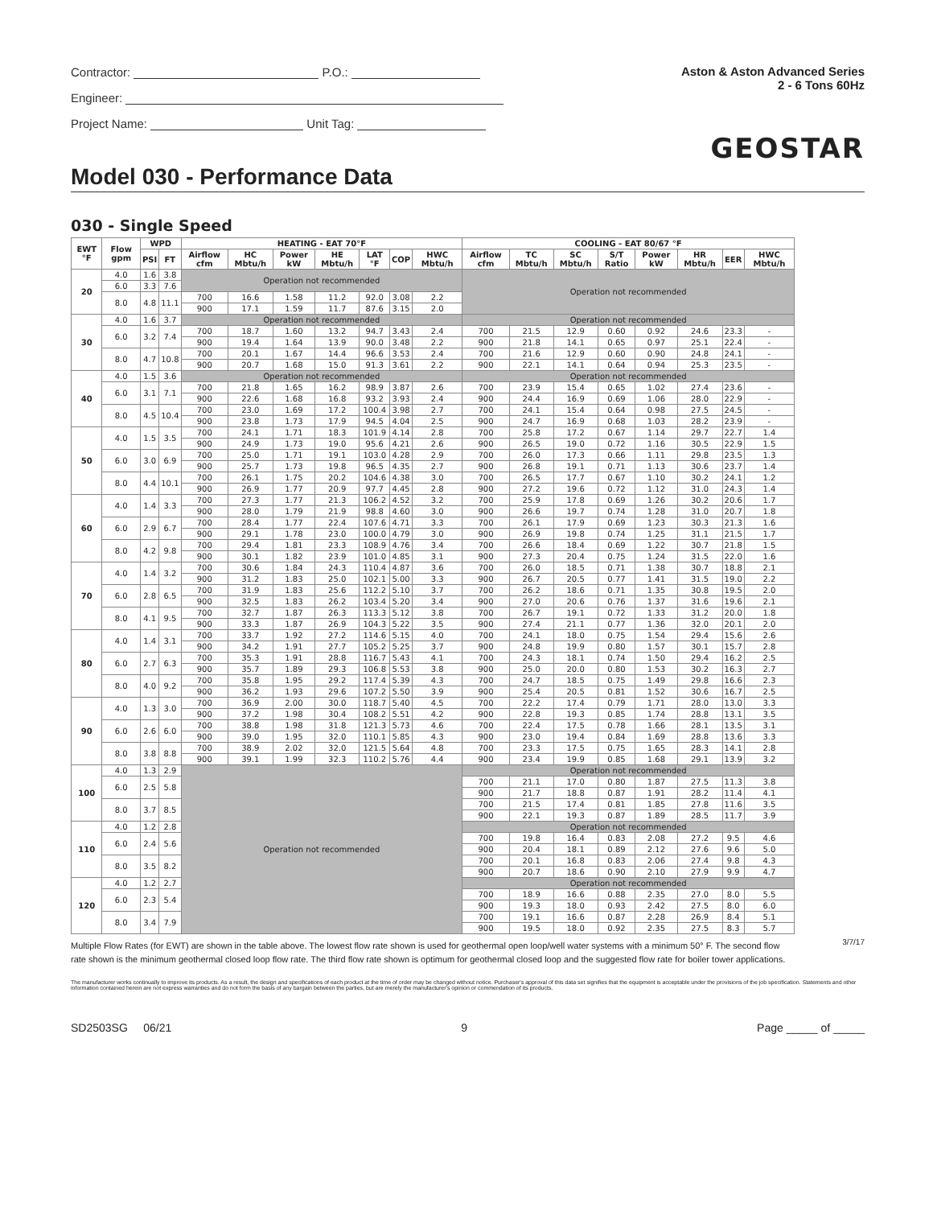Contractor: P.O.:
Engineer:
Project Name: Unit Tag:
Aston & Aston Advanced Series
2 - 6 Tons 60Hz
GEOSTAR
Model 030 - Performance Data
030 - Single Speed
| EWT °F | Flow gpm | WPD | | HEATING - EAT 70°F | | | | | | | COOLING - EAT 80/67 °F | | | | | | | |
| --- | --- | --- | --- | --- | --- | --- | --- | --- | --- | --- | --- | --- | --- | --- | --- | --- | --- | --- |
| | | PSI | FT | Airflow cfm | HC Mbtu/h | Power kW | HE Mbtu/h | LAT °F | COP | HWC Mbtu/h | Airflow cfm | TC Mbtu/h | SC Mbtu/h | S/T Ratio | Power kW | HR Mbtu/h | EER | HWC Mbtu/h |
| 20 | 4.0 | 1.6 | 3.8 | Operation not recommended | | | | | | | Operation not recommended | | | | | | | |
| | 6.0 | 3.3 | 7.6 | | | | | | | | | | | | | | | |
| | 8.0 | 4.8 | 11.1 | 700 | 16.6 | 1.58 | 11.2 | 92.0 | 3.08 | 2.2 | | | | | | | | |
| | | | | 900 | 17.1 | 1.59 | 11.7 | 87.6 | 3.15 | 2.0 | | | | | | | | |
| 30 | 4.0 | 1.6 | 3.7 | Operation not recommended | | | | | | | Operation not recommended | | | | | | | |
| | 6.0 | 3.2 | 7.4 | 700 | 18.7 | 1.60 | 13.2 | 94.7 | 3.43 | 2.4 | 700 | 21.5 | 12.9 | 0.60 | 0.92 | 24.6 | 23.3 | - |
| | | | | 900 | 19.4 | 1.64 | 13.9 | 90.0 | 3.48 | 2.2 | 900 | 21.8 | 14.1 | 0.65 | 0.97 | 25.1 | 22.4 | - |
| | 8.0 | 4.7 | 10.8 | 700 | 20.1 | 1.67 | 14.4 | 96.6 | 3.53 | 2.4 | 700 | 21.6 | 12.9 | 0.60 | 0.90 | 24.8 | 24.1 | - |
| | | | | 900 | 20.7 | 1.68 | 15.0 | 91.3 | 3.61 | 2.2 | 900 | 22.1 | 14.1 | 0.64 | 0.94 | 25.3 | 23.5 | - |
| 40 | 4.0 | 1.5 | 3.6 | Operation not recommended | | | | | | | Operation not recommended | | | | | | | |
| | 6.0 | 3.1 | 7.1 | 700 | 21.8 | 1.65 | 16.2 | 98.9 | 3.87 | 2.6 | 700 | 23.9 | 15.4 | 0.65 | 1.02 | 27.4 | 23.6 | - |
| | | | | 900 | 22.6 | 1.68 | 16.8 | 93.2 | 3.93 | 2.4 | 900 | 24.4 | 16.9 | 0.69 | 1.06 | 28.0 | 22.9 | - |
| | 8.0 | 4.5 | 10.4 | 700 | 23.0 | 1.69 | 17.2 | 100.4 | 3.98 | 2.7 | 700 | 24.1 | 15.4 | 0.64 | 0.98 | 27.5 | 24.5 | - |
| | | | | 900 | 23.8 | 1.73 | 17.9 | 94.5 | 4.04 | 2.5 | 900 | 24.7 | 16.9 | 0.68 | 1.03 | 28.2 | 23.9 | - |
| 50 | 4.0 | 1.5 | 3.5 | 700 | 24.1 | 1.71 | 18.3 | 101.9 | 4.14 | 2.8 | 700 | 25.8 | 17.2 | 0.67 | 1.14 | 29.7 | 22.7 | 1.4 |
| | | | | 900 | 24.9 | 1.73 | 19.0 | 95.6 | 4.21 | 2.6 | 900 | 26.5 | 19.0 | 0.72 | 1.16 | 30.5 | 22.9 | 1.5 |
| | 6.0 | 3.0 | 6.9 | 700 | 25.0 | 1.71 | 19.1 | 103.0 | 4.28 | 2.9 | 700 | 26.0 | 17.3 | 0.66 | 1.11 | 29.8 | 23.5 | 1.3 |
| | | | | 900 | 25.7 | 1.73 | 19.8 | 96.5 | 4.35 | 2.7 | 900 | 26.8 | 19.1 | 0.71 | 1.13 | 30.6 | 23.7 | 1.4 |
| | 8.0 | 4.4 | 10.1 | 700 | 26.1 | 1.75 | 20.2 | 104.6 | 4.38 | 3.0 | 700 | 26.5 | 17.7 | 0.67 | 1.10 | 30.2 | 24.1 | 1.2 |
| | | | | 900 | 26.9 | 1.77 | 20.9 | 97.7 | 4.45 | 2.8 | 900 | 27.2 | 19.6 | 0.72 | 1.12 | 31.0 | 24.3 | 1.4 |
| 60 | 4.0 | 1.4 | 3.3 | 700 | 27.3 | 1.77 | 21.3 | 106.2 | 4.52 | 3.2 | 700 | 25.9 | 17.8 | 0.69 | 1.26 | 30.2 | 20.6 | 1.7 |
| | | | | 900 | 28.0 | 1.79 | 21.9 | 98.8 | 4.60 | 3.0 | 900 | 26.6 | 19.7 | 0.74 | 1.28 | 31.0 | 20.7 | 1.8 |
| | 6.0 | 2.9 | 6.7 | 700 | 28.4 | 1.77 | 22.4 | 107.6 | 4.71 | 3.3 | 700 | 26.1 | 17.9 | 0.69 | 1.23 | 30.3 | 21.3 | 1.6 |
| | | | | 900 | 29.1 | 1.78 | 23.0 | 100.0 | 4.79 | 3.0 | 900 | 26.9 | 19.8 | 0.74 | 1.25 | 31.1 | 21.5 | 1.7 |
| | 8.0 | 4.2 | 9.8 | 700 | 29.4 | 1.81 | 23.3 | 108.9 | 4.76 | 3.4 | 700 | 26.6 | 18.4 | 0.69 | 1.22 | 30.7 | 21.8 | 1.5 |
| | | | | 900 | 30.1 | 1.82 | 23.9 | 101.0 | 4.85 | 3.1 | 900 | 27.3 | 20.4 | 0.75 | 1.24 | 31.5 | 22.0 | 1.6 |
| 70 | 4.0 | 1.4 | 3.2 | 700 | 30.6 | 1.84 | 24.3 | 110.4 | 4.87 | 3.6 | 700 | 26.0 | 18.5 | 0.71 | 1.38 | 30.7 | 18.8 | 2.1 |
| | | | | 900 | 31.2 | 1.83 | 25.0 | 102.1 | 5.00 | 3.3 | 900 | 26.7 | 20.5 | 0.77 | 1.41 | 31.5 | 19.0 | 2.2 |
| | 6.0 | 2.8 | 6.5 | 700 | 31.9 | 1.83 | 25.6 | 112.2 | 5.10 | 3.7 | 700 | 26.2 | 18.6 | 0.71 | 1.35 | 30.8 | 19.5 | 2.0 |
| | | | | 900 | 32.5 | 1.83 | 26.2 | 103.4 | 5.20 | 3.4 | 900 | 27.0 | 20.6 | 0.76 | 1.37 | 31.6 | 19.6 | 2.1 |
| | 8.0 | 4.1 | 9.5 | 700 | 32.7 | 1.87 | 26.3 | 113.3 | 5.12 | 3.8 | 700 | 26.7 | 19.1 | 0.72 | 1.33 | 31.2 | 20.0 | 1.8 |
| | | | | 900 | 33.3 | 1.87 | 26.9 | 104.3 | 5.22 | 3.5 | 900 | 27.4 | 21.1 | 0.77 | 1.36 | 32.0 | 20.1 | 2.0 |
| 80 | 4.0 | 1.4 | 3.1 | 700 | 33.7 | 1.92 | 27.2 | 114.6 | 5.15 | 4.0 | 700 | 24.1 | 18.0 | 0.75 | 1.54 | 29.4 | 15.6 | 2.6 |
| | | | | 900 | 34.2 | 1.91 | 27.7 | 105.2 | 5.25 | 3.7 | 900 | 24.8 | 19.9 | 0.80 | 1.57 | 30.1 | 15.7 | 2.8 |
| | 6.0 | 2.7 | 6.3 | 700 | 35.3 | 1.91 | 28.8 | 116.7 | 5.43 | 4.1 | 700 | 24.3 | 18.1 | 0.74 | 1.50 | 29.4 | 16.2 | 2.5 |
| | | | | 900 | 35.7 | 1.89 | 29.3 | 106.8 | 5.53 | 3.8 | 900 | 25.0 | 20.0 | 0.80 | 1.53 | 30.2 | 16.3 | 2.7 |
| | 8.0 | 4.0 | 9.2 | 700 | 35.8 | 1.95 | 29.2 | 117.4 | 5.39 | 4.3 | 700 | 24.7 | 18.5 | 0.75 | 1.49 | 29.8 | 16.6 | 2.3 |
| | | | | 900 | 36.2 | 1.93 | 29.6 | 107.2 | 5.50 | 3.9 | 900 | 25.4 | 20.5 | 0.81 | 1.52 | 30.6 | 16.7 | 2.5 |
| 90 | 4.0 | 1.3 | 3.0 | 700 | 36.9 | 2.00 | 30.0 | 118.7 | 5.40 | 4.5 | 700 | 22.2 | 17.4 | 0.79 | 1.71 | 28.0 | 13.0 | 3.3 |
| | | | | 900 | 37.2 | 1.98 | 30.4 | 108.2 | 5.51 | 4.2 | 900 | 22.8 | 19.3 | 0.85 | 1.74 | 28.8 | 13.1 | 3.5 |
| | 6.0 | 2.6 | 6.0 | 700 | 38.8 | 1.98 | 31.8 | 121.3 | 5.73 | 4.6 | 700 | 22.4 | 17.5 | 0.78 | 1.66 | 28.1 | 13.5 | 3.1 |
| | | | | 900 | 39.0 | 1.95 | 32.0 | 110.1 | 5.85 | 4.3 | 900 | 23.0 | 19.4 | 0.84 | 1.69 | 28.8 | 13.6 | 3.3 |
| | 8.0 | 3.8 | 8.8 | 700 | 38.9 | 2.02 | 32.0 | 121.5 | 5.64 | 4.8 | 700 | 23.3 | 17.5 | 0.75 | 1.65 | 28.3 | 14.1 | 2.8 |
| | | | | 900 | 39.1 | 1.99 | 32.3 | 110.2 | 5.76 | 4.4 | 900 | 23.4 | 19.9 | 0.85 | 1.68 | 29.1 | 13.9 | 3.2 |
| 100 | 4.0 | 1.3 | 2.9 | Operation not recommended | | | | | | | Operation not recommended | | | | | | | |
| | 6.0 | 2.5 | 5.8 | | | | | | | | 700 | 21.1 | 17.0 | 0.80 | 1.87 | 27.5 | 11.3 | 3.8 |
| | | | | | | | | | | | 900 | 21.7 | 18.8 | 0.87 | 1.91 | 28.2 | 11.4 | 4.1 |
| | 8.0 | 3.7 | 8.5 | | | | | | | | 700 | 21.5 | 17.4 | 0.81 | 1.85 | 27.8 | 11.6 | 3.5 |
| | | | | | | | | | | | 900 | 22.1 | 19.3 | 0.87 | 1.89 | 28.5 | 11.7 | 3.9 |
| 110 | 4.0 | 1.2 | 2.8 | | | | | | | | Operation not recommended | | | | | | | |
| | 6.0 | 2.4 | 5.6 | | | | | | | | 700 | 19.8 | 16.4 | 0.83 | 2.08 | 27.2 | 9.5 | 4.6 |
| | | | | | | | | | | | 900 | 20.4 | 18.1 | 0.89 | 2.12 | 27.6 | 9.6 | 5.0 |
| | 8.0 | 3.5 | 8.2 | | | | | | | | 700 | 20.1 | 16.8 | 0.83 | 2.06 | 27.4 | 9.8 | 4.3 |
| | | | | | | | | | | | 900 | 20.7 | 18.6 | 0.90 | 2.10 | 27.9 | 9.9 | 4.7 |
| 120 | 4.0 | 1.2 | 2.7 | | | | | | | | Operation not recommended | | | | | | | |
| | 6.0 | 2.3 | 5.4 | | | | | | | | 700 | 18.9 | 16.6 | 0.88 | 2.35 | 27.0 | 8.0 | 5.5 |
| | | | | | | | | | | | 900 | 19.3 | 18.0 | 0.93 | 2.42 | 27.5 | 8.0 | 6.0 |
| | 8.0 | 3.4 | 7.9 | | | | | | | | 700 | 19.1 | 16.6 | 0.87 | 2.28 | 26.9 | 8.4 | 5.1 |
| | | | | | | | | | | | 900 | 19.5 | 18.0 | 0.92 | 2.35 | 27.5 | 8.3 | 5.7 |
Multiple Flow Rates (for EWT) are shown in the table above. The lowest flow rate shown is used for geothermal open loop/well water systems with a minimum 50° F. The second flow rate shown is the minimum geothermal closed loop flow rate. The third flow rate shown is optimum for geothermal closed loop and the suggested flow rate for boiler tower applications.
3/7/17
The manufacturer works continually to improve its products. As a result, the design and specifications of each product at the time of order may be changed without notice. Purchaser's approval of this data set signifies that the equipment is acceptable under the provisions of the job specification. Statements and other information contained herein are not express warranties and do not form the basis of any bargain between the parties, but are merely the manufacturer's opinion or commendation of its products.
SD2503SG 06/21 9 Page _____ of _____